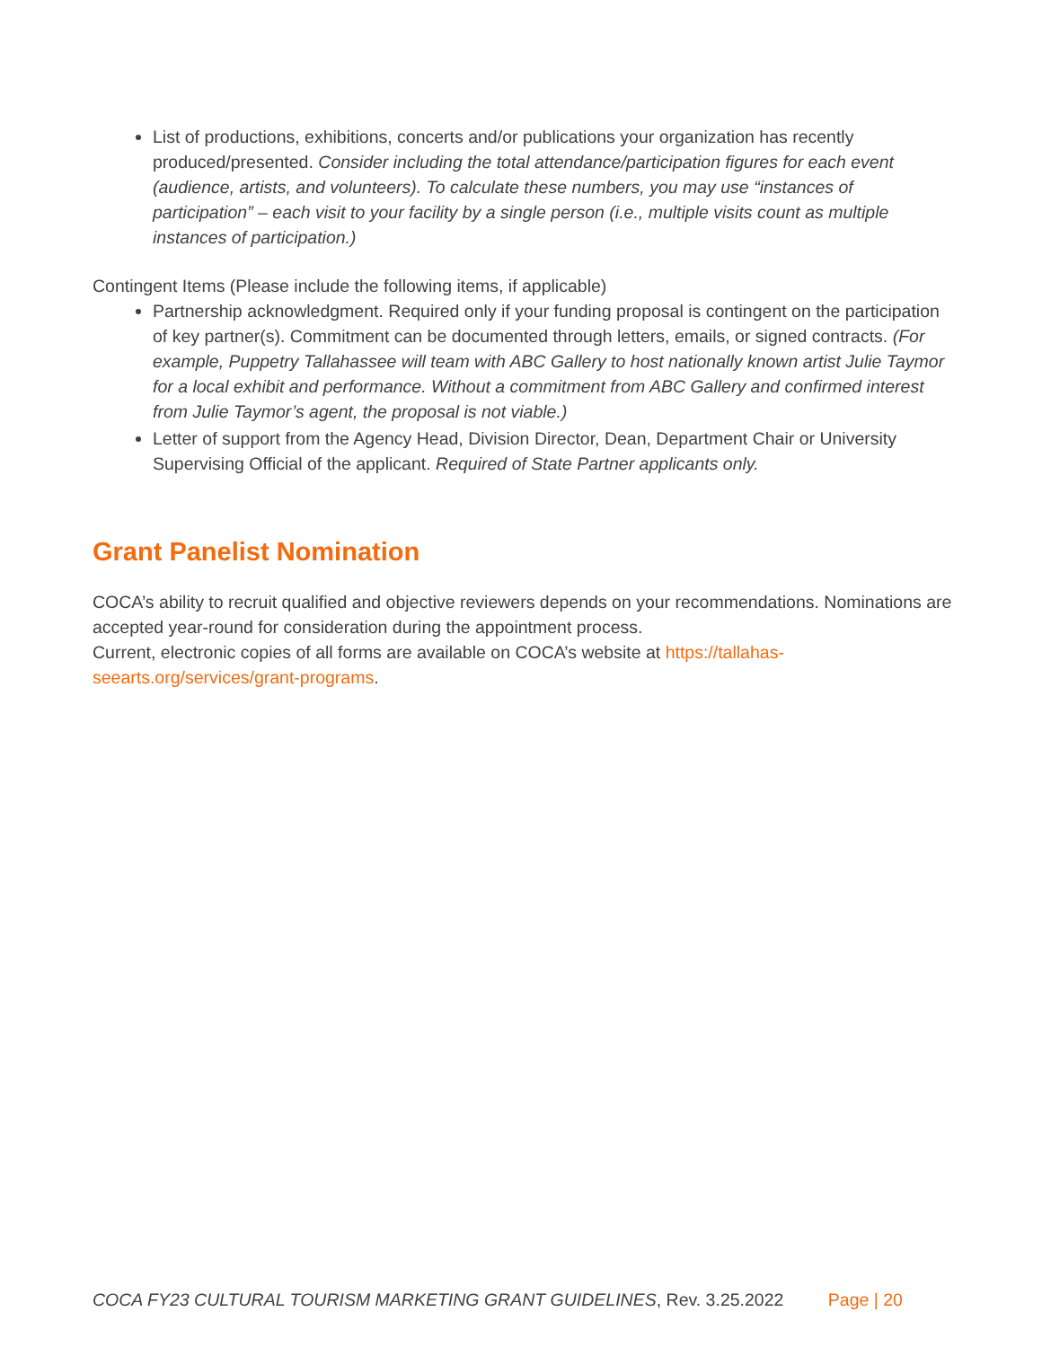List of productions, exhibitions, concerts and/or publications your organization has recently produced/presented. Consider including the total attendance/participation figures for each event (audience, artists, and volunteers). To calculate these numbers, you may use “instances of participation” – each visit to your facility by a single person (i.e., multiple visits count as multiple instances of participation.)
Contingent Items (Please include the following items, if applicable)
Partnership acknowledgment. Required only if your funding proposal is contingent on the participation of key partner(s). Commitment can be documented through letters, emails, or signed contracts. (For example, Puppetry Tallahassee will team with ABC Gallery to host nationally known artist Julie Taymor for a local exhibit and performance. Without a commitment from ABC Gallery and confirmed interest from Julie Taymor’s agent, the proposal is not viable.)
Letter of support from the Agency Head, Division Director, Dean, Department Chair or University Supervising Official of the applicant. Required of State Partner applicants only.
Grant Panelist Nomination
COCA’s ability to recruit qualified and objective reviewers depends on your recommendations. Nominations are accepted year-round for consideration during the appointment process.
Current, electronic copies of all forms are available on COCA’s website at https://tallahas-
seearts.org/services/grant-programs.
COCA FY23 CULTURAL TOURISM MARKETING GRANT GUIDELINES, Rev. 3.25.2022 Page | 20